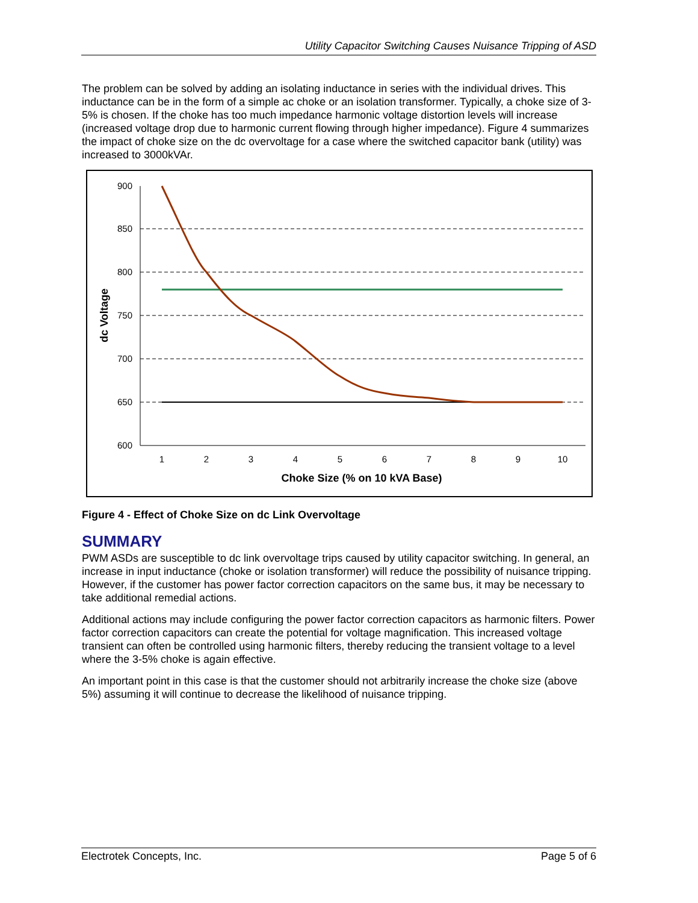Utility Capacitor Switching Causes Nuisance Tripping of ASD
The problem can be solved by adding an isolating inductance in series with the individual drives. This inductance can be in the form of a simple ac choke or an isolation transformer. Typically, a choke size of 3-5% is chosen. If the choke has too much impedance harmonic voltage distortion levels will increase (increased voltage drop due to harmonic current flowing through higher impedance). Figure 4 summarizes the impact of choke size on the dc overvoltage for a case where the switched capacitor bank (utility) was increased to 3000kVAr.
900
850
800
750
700
650
600
1
2
3
4
5
6
7
8
9
10
Choke Size (% on 10 kVA Base)
dc Voltage
Figure 4 - Effect of Choke Size on dc Link Overvoltage
SUMMARY
PWM ASDs are susceptible to dc link overvoltage trips caused by utility capacitor switching. In general, an increase in input inductance (choke or isolation transformer) will reduce the possibility of nuisance tripping. However, if the customer has power factor correction capacitors on the same bus, it may be necessary to take additional remedial actions.
Additional actions may include configuring the power factor correction capacitors as harmonic filters. Power factor correction capacitors can create the potential for voltage magnification. This increased voltage transient can often be controlled using harmonic filters, thereby reducing the transient voltage to a level where the 3-5% choke is again effective.
An important point in this case is that the customer should not arbitrarily increase the choke size (above 5%) assuming it will continue to decrease the likelihood of nuisance tripping.
Electrotek Concepts, Inc. Page 5 of 6